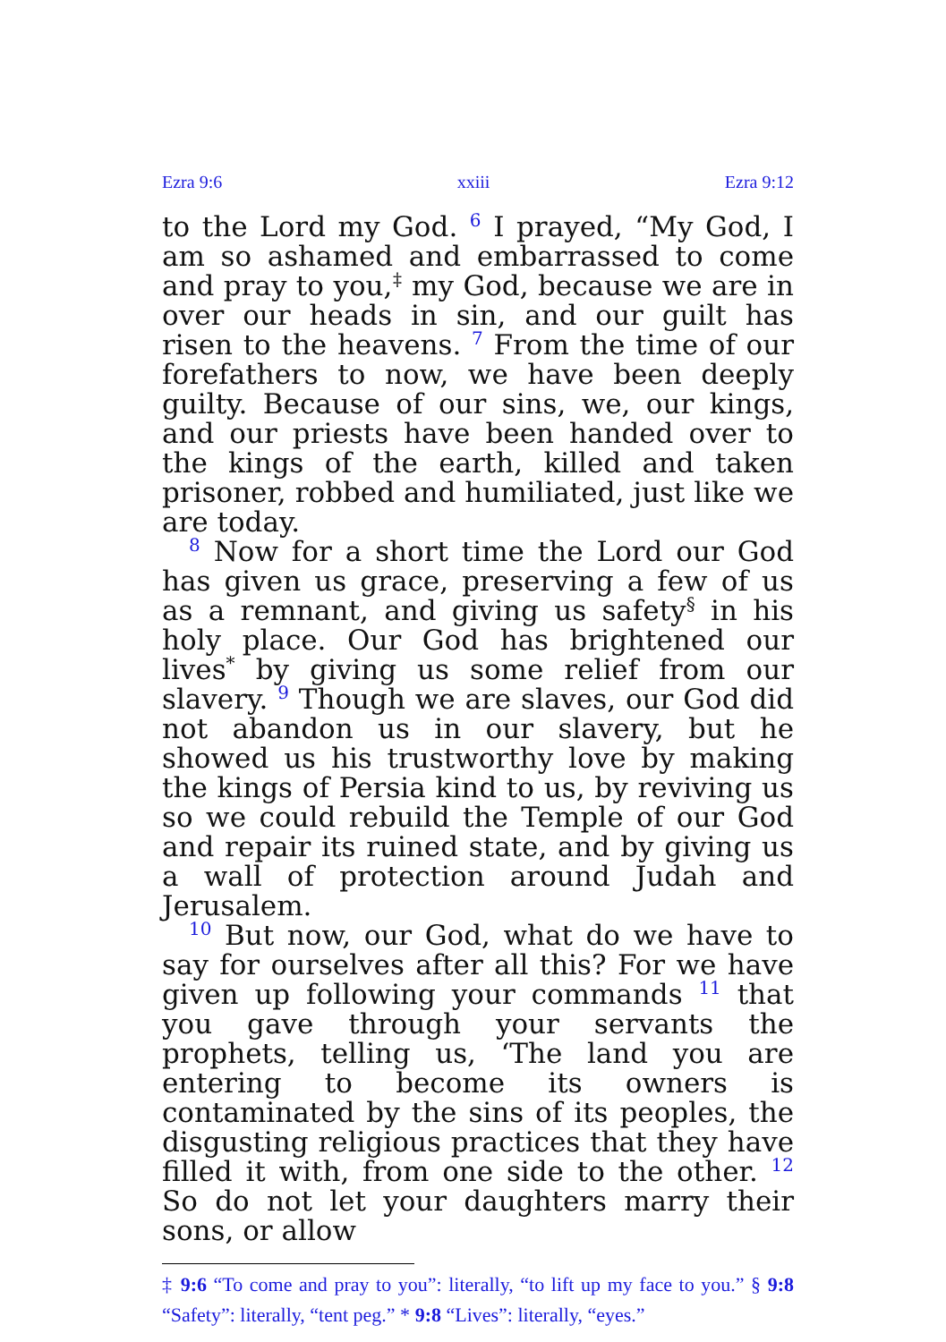Ezra 9:6 xxiii Ezra 9:12
to the Lord my God. <sup>6</sup> I prayed, “My God, I am so ashamed and embarrassed to come and pray to you,<sup>‡</sup> my God, because we are in over our heads in sin, and our guilt has risen to the heavens. <sup>7</sup> From the time of our forefathers to now, we have been deeply guilty. Because of our sins, we, our kings, and our priests have been handed over to the kings of the earth, killed and taken prisoner, robbed and humiliated, just like we are today.
<sup>8</sup> Now for a short time the Lord our God has given us grace, preserving a few of us as a remnant, and giving us safety<sup>§</sup> in his holy place. Our God has brightened our lives<sup>*</sup> by giving us some relief from our slavery. <sup>9</sup> Though we are slaves, our God did not abandon us in our slavery, but he showed us his trustworthy love by making the kings of Persia kind to us, by reviving us so we could rebuild the Temple of our God and repair its ruined state, and by giving us a wall of protection around Judah and Jerusalem.
<sup>10</sup> But now, our God, what do we have to say for ourselves after all this? For we have given up following your commands <sup>11</sup> that you gave through your servants the prophets, telling us, ‘The land you are entering to become its owners is contaminated by the sins of its peoples, the disgusting religious practices that they have filled it with, from one side to the other. <sup>12</sup> So do not let your daughters marry their sons, or allow
‡ 9:6 “To come and pray to you”: literally, “to lift up my face to you.” § 9:8 “Safety”: literally, “tent peg.” * 9:8 “Lives”: literally, “eyes.”